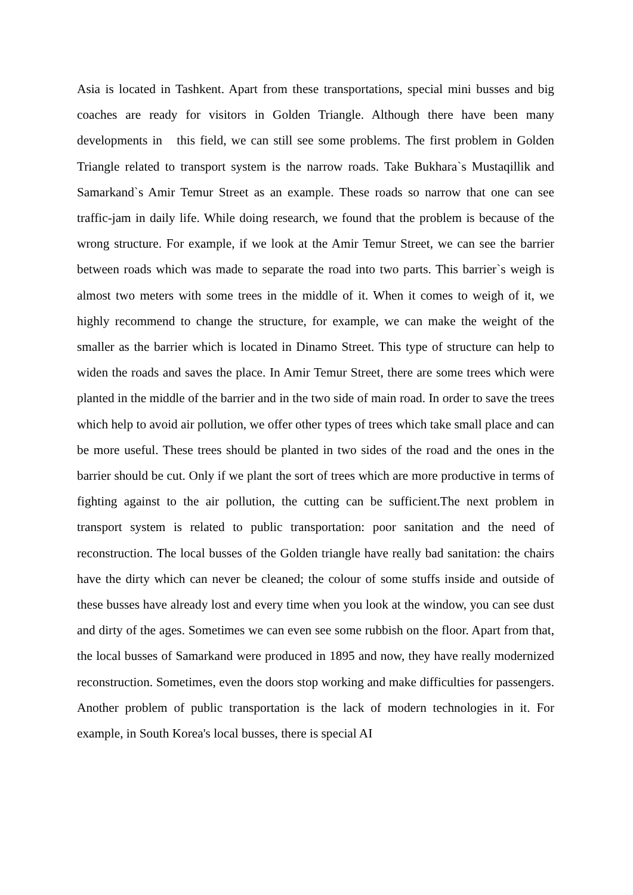Asia is located in Tashkent. Apart from these transportations, special mini busses and big coaches are ready for visitors in Golden Triangle. Although there have been many developments in this field, we can still see some problems. The first problem in Golden Triangle related to transport system is the narrow roads. Take Bukhara`s Mustaqillik and Samarkand`s Amir Temur Street as an example. These roads so narrow that one can see traffic-jam in daily life. While doing research, we found that the problem is because of the wrong structure. For example, if we look at the Amir Temur Street, we can see the barrier between roads which was made to separate the road into two parts. This barrier`s weigh is almost two meters with some trees in the middle of it. When it comes to weigh of it, we highly recommend to change the structure, for example, we can make the weight of the smaller as the barrier which is located in Dinamo Street. This type of structure can help to widen the roads and saves the place. In Amir Temur Street, there are some trees which were planted in the middle of the barrier and in the two side of main road. In order to save the trees which help to avoid air pollution, we offer other types of trees which take small place and can be more useful. These trees should be planted in two sides of the road and the ones in the barrier should be cut. Only if we plant the sort of trees which are more productive in terms of fighting against to the air pollution, the cutting can be sufficient.The next problem in transport system is related to public transportation: poor sanitation and the need of reconstruction. The local busses of the Golden triangle have really bad sanitation: the chairs have the dirty which can never be cleaned; the colour of some stuffs inside and outside of these busses have already lost and every time when you look at the window, you can see dust and dirty of the ages. Sometimes we can even see some rubbish on the floor. Apart from that, the local busses of Samarkand were produced in 1895 and now, they have really modernized reconstruction. Sometimes, even the doors stop working and make difficulties for passengers. Another problem of public transportation is the lack of modern technologies in it. For example, in South Korea's local busses, there is special AI